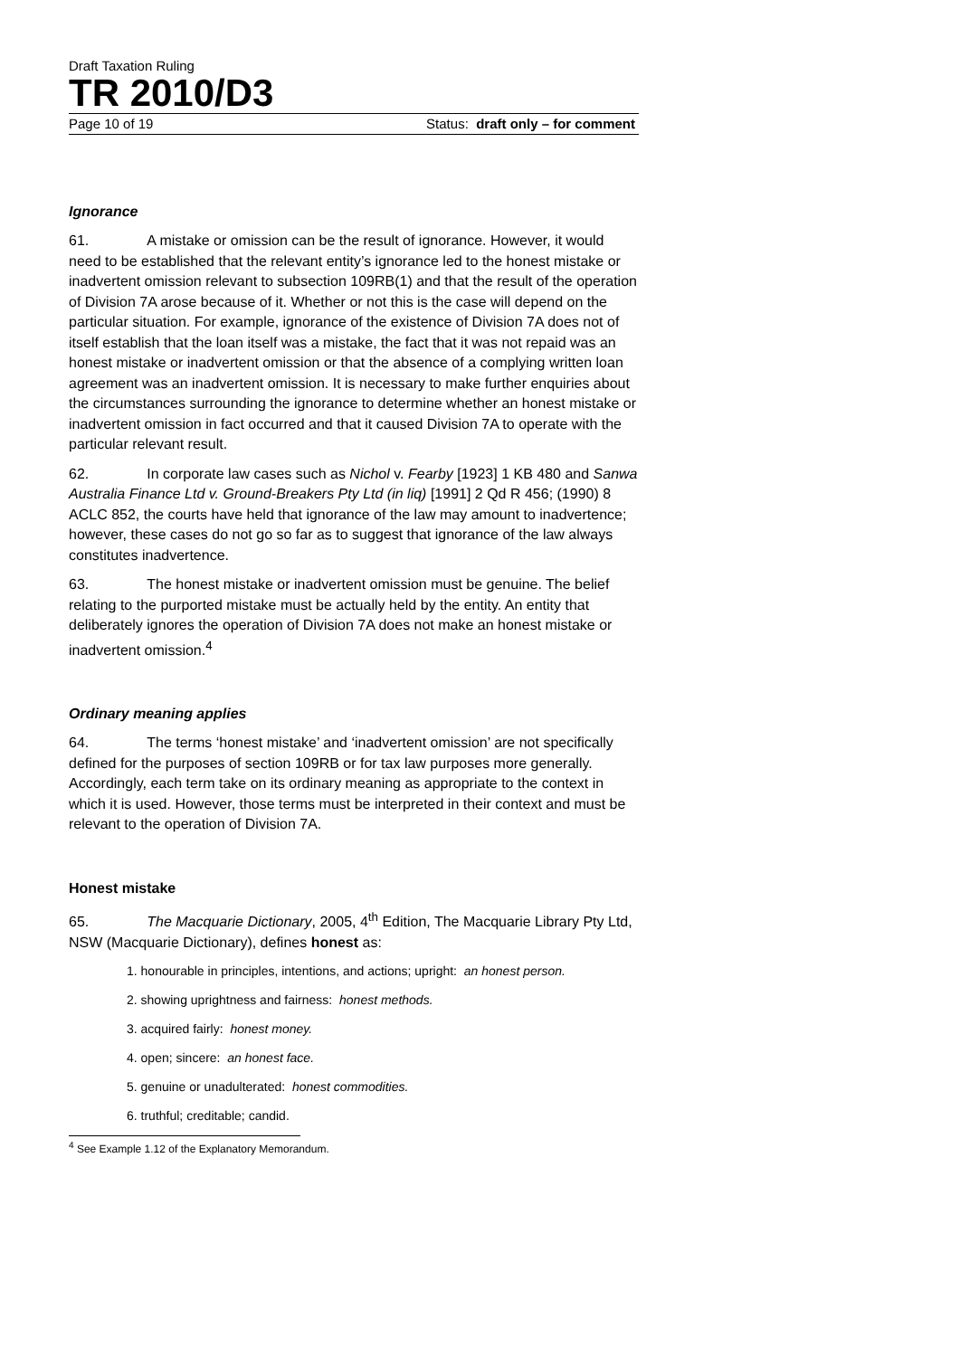Draft Taxation Ruling
TR 2010/D3
Page 10 of 19 Status: draft only – for comment
Ignorance
61. A mistake or omission can be the result of ignorance. However, it would need to be established that the relevant entity’s ignorance led to the honest mistake or inadvertent omission relevant to subsection 109RB(1) and that the result of the operation of Division 7A arose because of it. Whether or not this is the case will depend on the particular situation. For example, ignorance of the existence of Division 7A does not of itself establish that the loan itself was a mistake, the fact that it was not repaid was an honest mistake or inadvertent omission or that the absence of a complying written loan agreement was an inadvertent omission. It is necessary to make further enquiries about the circumstances surrounding the ignorance to determine whether an honest mistake or inadvertent omission in fact occurred and that it caused Division 7A to operate with the particular relevant result.
62. In corporate law cases such as Nichol v. Fearby [1923] 1 KB 480 and Sanwa Australia Finance Ltd v. Ground-Breakers Pty Ltd (in liq) [1991] 2 Qd R 456; (1990) 8 ACLC 852, the courts have held that ignorance of the law may amount to inadvertence; however, these cases do not go so far as to suggest that ignorance of the law always constitutes inadvertence.
63. The honest mistake or inadvertent omission must be genuine. The belief relating to the purported mistake must be actually held by the entity. An entity that deliberately ignores the operation of Division 7A does not make an honest mistake or inadvertent omission.<sup>4</sup>
Ordinary meaning applies
64. The terms ‘honest mistake’ and ‘inadvertent omission’ are not specifically defined for the purposes of section 109RB or for tax law purposes more generally. Accordingly, each term take on its ordinary meaning as appropriate to the context in which it is used. However, those terms must be interpreted in their context and must be relevant to the operation of Division 7A.
Honest mistake
65. The Macquarie Dictionary, 2005, 4<sup>th</sup> Edition, The Macquarie Library Pty Ltd, NSW (Macquarie Dictionary), defines honest as:
1. honourable in principles, intentions, and actions; upright: an honest person.
2. showing uprightness and fairness: honest methods.
3. acquired fairly: honest money.
4. open; sincere: an honest face.
5. genuine or unadulterated: honest commodities.
6. truthful; creditable; candid.
<sup>4</sup> See Example 1.12 of the Explanatory Memorandum.